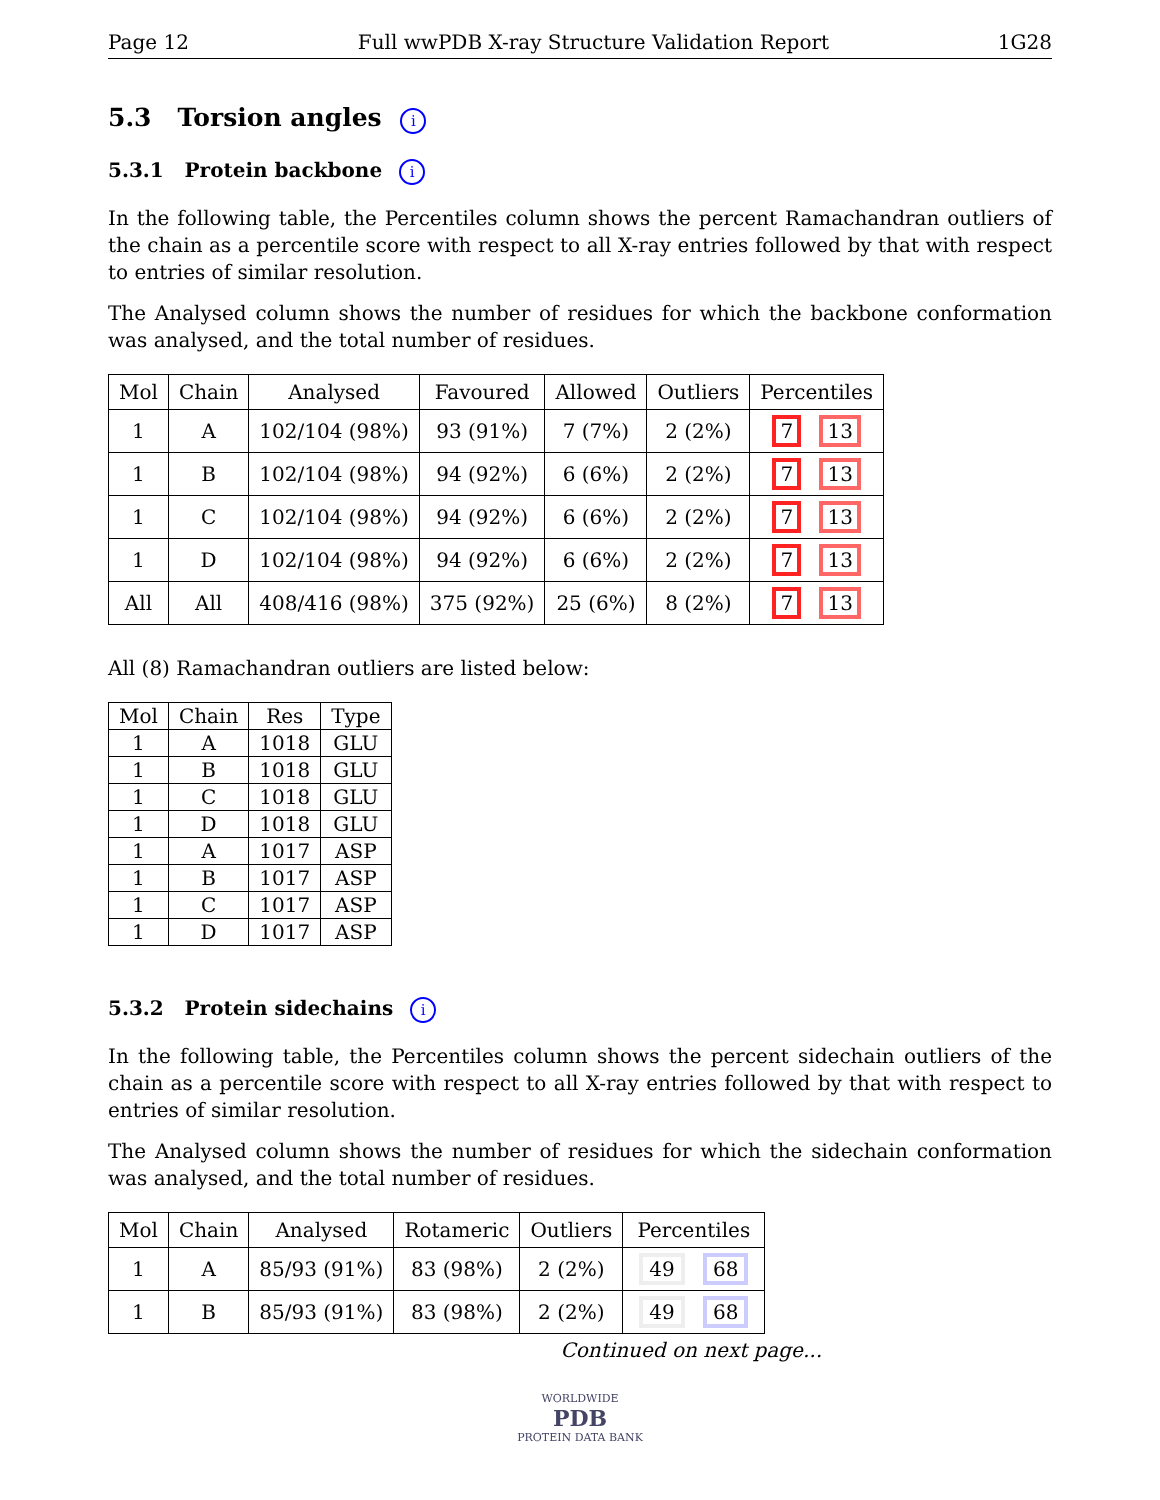Page 12 Full wwPDB X-ray Structure Validation Report 1G28
5.3 Torsion angles i
5.3.1 Protein backbone i
In the following table, the Percentiles column shows the percent Ramachandran outliers of the chain as a percentile score with respect to all X-ray entries followed by that with respect to entries of similar resolution.
The Analysed column shows the number of residues for which the backbone conformation was analysed, and the total number of residues.
| Mol | Chain | Analysed | Favoured | Allowed | Outliers | Percentiles |
| --- | --- | --- | --- | --- | --- | --- |
| 1 | A | 102/104 (98%) | 93 (91%) | 7 (7%) | 2 (2%) | 7 13 |
| 1 | B | 102/104 (98%) | 94 (92%) | 6 (6%) | 2 (2%) | 7 13 |
| 1 | C | 102/104 (98%) | 94 (92%) | 6 (6%) | 2 (2%) | 7 13 |
| 1 | D | 102/104 (98%) | 94 (92%) | 6 (6%) | 2 (2%) | 7 13 |
| All | All | 408/416 (98%) | 375 (92%) | 25 (6%) | 8 (2%) | 7 13 |
All (8) Ramachandran outliers are listed below:
| Mol | Chain | Res | Type |
| --- | --- | --- | --- |
| 1 | A | 1018 | GLU |
| 1 | B | 1018 | GLU |
| 1 | C | 1018 | GLU |
| 1 | D | 1018 | GLU |
| 1 | A | 1017 | ASP |
| 1 | B | 1017 | ASP |
| 1 | C | 1017 | ASP |
| 1 | D | 1017 | ASP |
5.3.2 Protein sidechains i
In the following table, the Percentiles column shows the percent sidechain outliers of the chain as a percentile score with respect to all X-ray entries followed by that with respect to entries of similar resolution.
The Analysed column shows the number of residues for which the sidechain conformation was analysed, and the total number of residues.
| Mol | Chain | Analysed | Rotameric | Outliers | Percentiles |
| --- | --- | --- | --- | --- | --- |
| 1 | A | 85/93 (91%) | 83 (98%) | 2 (2%) | 49 68 |
| 1 | B | 85/93 (91%) | 83 (98%) | 2 (2%) | 49 68 |
Continued on next page...
WORLDWIDE
PDB
PROTEIN DATA BANK